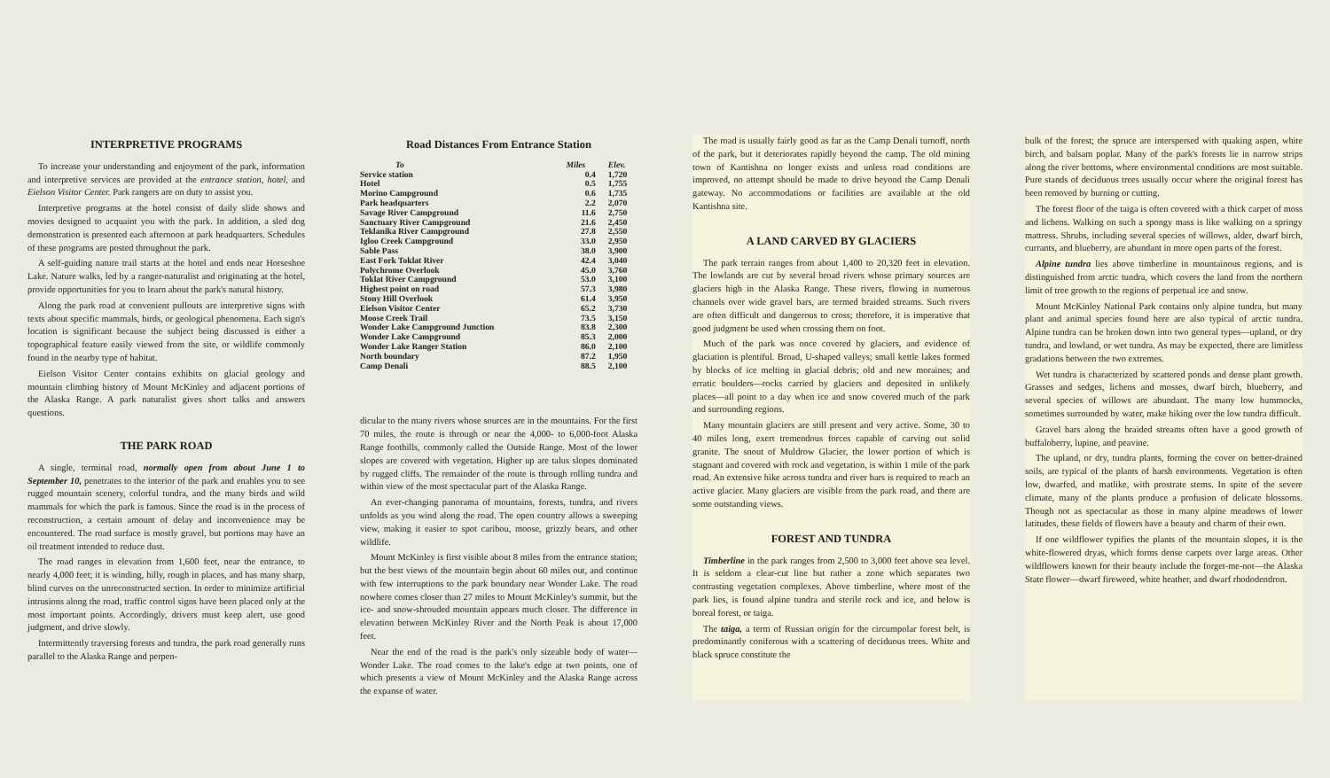INTERPRETIVE PROGRAMS
To increase your understanding and enjoyment of the park, information and interpretive services are provided at the entrance station, hotel, and Eielson Visitor Center. Park rangers are on duty to assist you.
Interpretive programs at the hotel consist of daily slide shows and movies designed to acquaint you with the park. In addition, a sled dog demonstration is presented each afternoon at park headquarters. Schedules of these programs are posted throughout the park.
A self-guiding nature trail starts at the hotel and ends near Horseshoe Lake. Nature walks, led by a ranger-naturalist and originating at the hotel, provide opportunities for you to learn about the park's natural history.
Along the park road at convenient pullouts are interpretive signs with texts about specific mammals, birds, or geological phenomena. Each sign's location is significant because the subject being discussed is either a topographical feature easily viewed from the site, or wildlife commonly found in the nearby type of habitat.
Eielson Visitor Center contains exhibits on glacial geology and mountain climbing history of Mount McKinley and adjacent portions of the Alaska Range. A park naturalist gives short talks and answers questions.
THE PARK ROAD
A single, terminal road, normally open from about June 1 to September 10, penetrates to the interior of the park and enables you to see rugged mountain scenery, colorful tundra, and the many birds and wild mammals for which the park is famous. Since the road is in the process of reconstruction, a certain amount of delay and inconvenience may be encountered. The road surface is mostly gravel, but portions may have an oil treatment intended to reduce dust.
The road ranges in elevation from 1,600 feet, near the entrance, to nearly 4,000 feet; it is winding, hilly, rough in places, and has many sharp, blind curves on the unreconstructed section. In order to minimize artificial intrusions along the road, traffic control signs have been placed only at the most important points. Accordingly, drivers must keep alert, use good judgment, and drive slowly.
Intermittently traversing forests and tundra, the park road generally runs parallel to the Alaska Range and perpen-
Road Distances From Entrance Station
| To | Miles | Elev. |
| --- | --- | --- |
| Service station | 0.4 | 1,720 |
| Hotel | 0.5 | 1,755 |
| Morino Campground | 0.6 | 1,735 |
| Park headquarters | 2.2 | 2,070 |
| Savage River Campground | 11.6 | 2,750 |
| Sanctuary River Campground | 21.6 | 2,450 |
| Teklanika River Campground | 27.8 | 2,550 |
| Igloo Creek Campground | 33.0 | 2,950 |
| Sable Pass | 38.0 | 3,900 |
| East Fork Toklat River | 42.4 | 3,040 |
| Polychrome Overlook | 45.0 | 3,760 |
| Toklat River Campground | 53.0 | 3,100 |
| Highest point on road | 57.3 | 3,980 |
| Stony Hill Overlook | 61.4 | 3,950 |
| Eielson Visitor Center | 65.2 | 3,730 |
| Moose Creek Trail | 73.5 | 3,150 |
| Wonder Lake Campground Junction | 83.8 | 2,300 |
| Wonder Lake Campground | 85.3 | 2,000 |
| Wonder Lake Ranger Station | 86.0 | 2,100 |
| North boundary | 87.2 | 1,950 |
| Camp Denali | 88.5 | 2,100 |
dicular to the many rivers whose sources are in the mountains. For the first 70 miles, the route is through or near the 4,000- to 6,000-foot Alaska Range foothills, commonly called the Outside Range. Most of the lower slopes are covered with vegetation. Higher up are talus slopes dominated by rugged cliffs. The remainder of the route is through rolling tundra and within view of the most spectacular part of the Alaska Range.
An ever-changing panorama of mountains, forests, tundra, and rivers unfolds as you wind along the road. The open country allows a sweeping view, making it easier to spot caribou, moose, grizzly bears, and other wildlife.
Mount McKinley is first visible about 8 miles from the entrance station; but the best views of the mountain begin about 60 miles out, and continue with few interruptions to the park boundary near Wonder Lake. The road nowhere comes closer than 27 miles to Mount McKinley's summit, but the ice- and snow-shrouded mountain appears much closer. The difference in elevation between McKinley River and the North Peak is about 17,000 feet.
Near the end of the road is the park's only sizeable body of water—Wonder Lake. The road comes to the lake's edge at two points, one of which presents a view of Mount McKinley and the Alaska Range across the expanse of water.
The road is usually fairly good as far as the Camp Denali turnoff, north of the park, but it deteriorates rapidly beyond the camp. The old mining town of Kantishna no longer exists and unless road conditions are improved, no attempt should be made to drive beyond the Camp Denali gateway. No accommodations or facilities are available at the old Kantishna site.
A LAND CARVED BY GLACIERS
The park terrain ranges from about 1,400 to 20,320 feet in elevation. The lowlands are cut by several broad rivers whose primary sources are glaciers high in the Alaska Range. These rivers, flowing in numerous channels over wide gravel bars, are termed braided streams. Such rivers are often difficult and dangerous to cross; therefore, it is imperative that good judgment be used when crossing them on foot.
Much of the park was once covered by glaciers, and evidence of glaciation is plentiful. Broad, U-shaped valleys; small kettle lakes formed by blocks of ice melting in glacial debris; old and new moraines; and erratic boulders—rocks carried by glaciers and deposited in unlikely places—all point to a day when ice and snow covered much of the park and surrounding regions.
Many mountain glaciers are still present and very active. Some, 30 to 40 miles long, exert tremendous forces capable of carving out solid granite. The snout of Muldrow Glacier, the lower portion of which is stagnant and covered with rock and vegetation, is within 1 mile of the park road. An extensive hike across tundra and river bars is required to reach an active glacier. Many glaciers are visible from the park road, and there are some outstanding views.
FOREST AND TUNDRA
Timberline in the park ranges from 2,500 to 3,000 feet above sea level. It is seldom a clear-cut line but rather a zone which separates two contrasting vegetation complexes. Above timberline, where most of the park lies, is found alpine tundra and sterile rock and ice, and below is boreal forest, or taiga.
The taiga, a term of Russian origin for the circumpolar forest belt, is predominantly coniferous with a scattering of deciduous trees. White and black spruce constitute the
bulk of the forest; the spruce are interspersed with quaking aspen, white birch, and balsam poplar. Many of the park's forests lie in narrow strips along the river bottoms, where environmental conditions are most suitable. Pure stands of deciduous trees usually occur where the original forest has been removed by burning or cutting.
The forest floor of the taiga is often covered with a thick carpet of moss and lichens. Walking on such a spongy mass is like walking on a springy mattress. Shrubs, including several species of willows, alder, dwarf birch, currants, and blueberry, are abundant in more open parts of the forest.
Alpine tundra lies above timberline in mountainous regions, and is distinguished from arctic tundra, which covers the land from the northern limit of tree growth to the regions of perpetual ice and snow.
Mount McKinley National Park contains only alpine tundra, but many plant and animal species found here are also typical of arctic tundra. Alpine tundra can be broken down into two general types—upland, or dry tundra, and lowland, or wet tundra. As may be expected, there are limitless gradations between the two extremes.
Wet tundra is characterized by scattered ponds and dense plant growth. Grasses and sedges, lichens and mosses, dwarf birch, blueberry, and several species of willows are abundant. The many low hummocks, sometimes surrounded by water, make hiking over the low tundra difficult.
Gravel bars along the braided streams often have a good growth of buffaloberry, lupine, and peavine.
The upland, or dry, tundra plants, forming the cover on better-drained soils, are typical of the plants of harsh environments. Vegetation is often low, dwarfed, and matlike, with prostrate stems. In spite of the severe climate, many of the plants produce a profusion of delicate blossoms. Though not as spectacular as those in many alpine meadows of lower latitudes, these fields of flowers have a beauty and charm of their own.
If one wildflower typifies the plants of the mountain slopes, it is the white-flowered dryas, which forms dense carpets over large areas. Other wildflowers known for their beauty include the forget-me-not—the Alaska State flower—dwarf fireweed, white heather, and dwarf rhododendron.